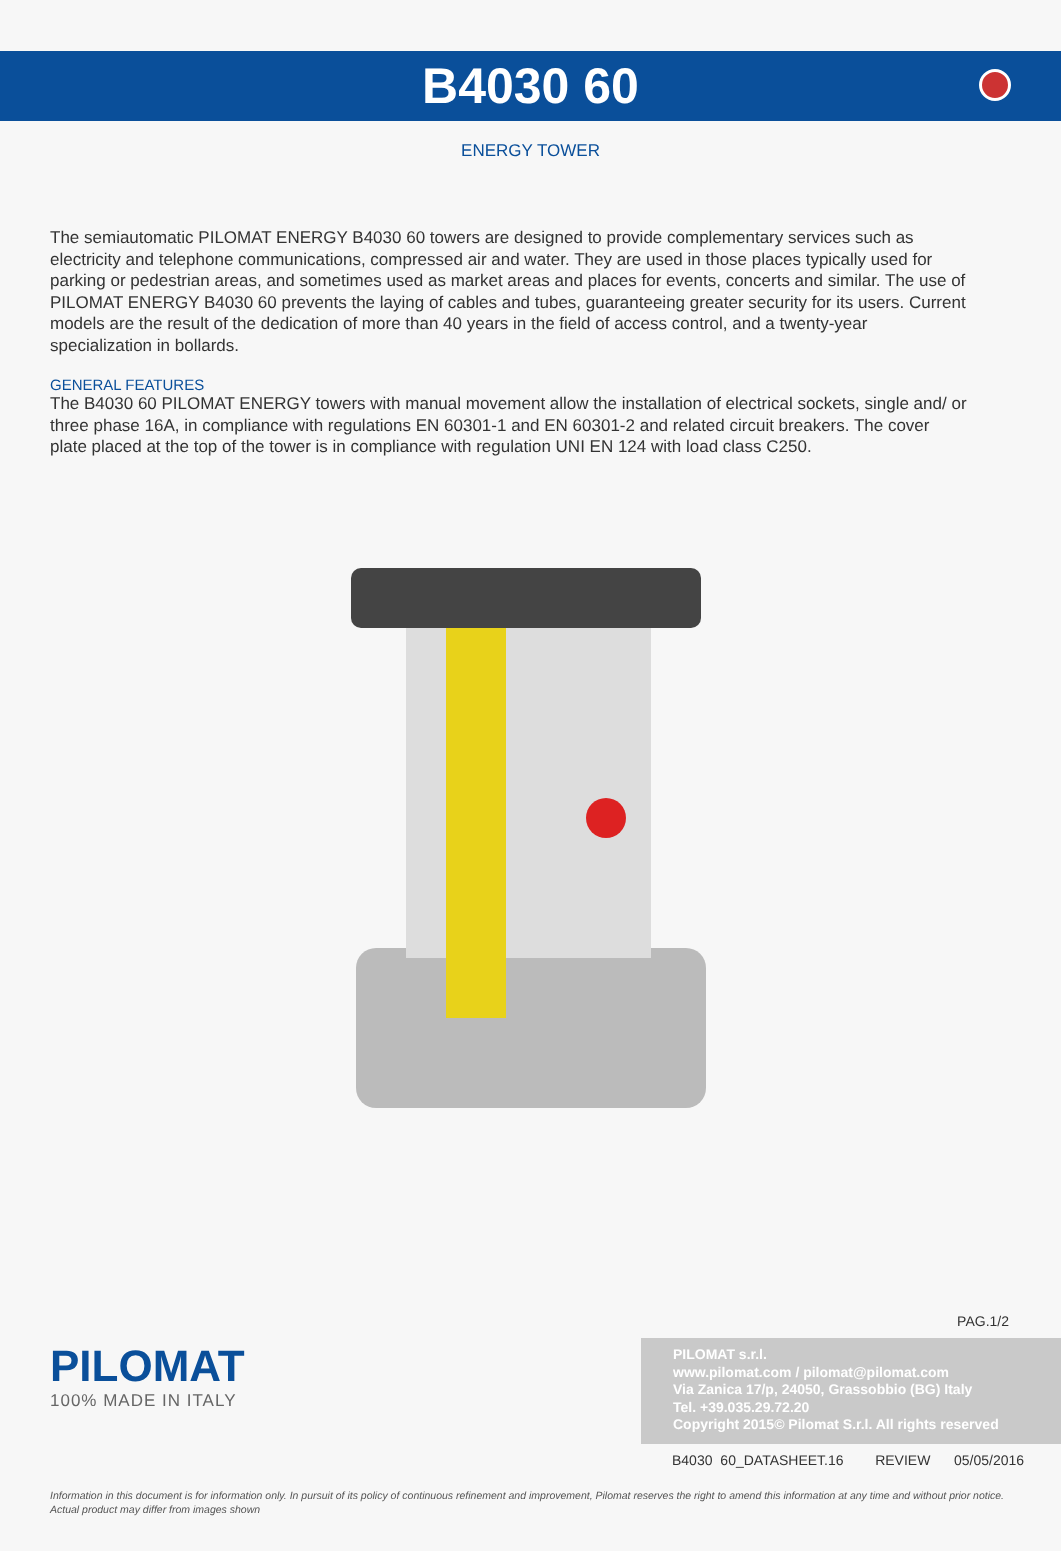B4030 60
ENERGY TOWER
The semiautomatic PILOMAT ENERGY B4030 60 towers are designed to provide complementary services such as electricity and telephone communications, compressed air and water. They are used in those places typically used for parking or pedestrian areas, and sometimes used as market areas and places for events, concerts and similar. The use of PILOMAT ENERGY B4030 60 prevents the laying of cables and tubes, guaranteeing greater security for its users. Current models are the result of the dedication of more than 40 years in the field of access control, and a twenty-year specialization in bollards.
GENERAL FEATURES
The B4030 60 PILOMAT ENERGY towers with manual movement allow the installation of electrical sockets, single and/ or three phase 16A, in compliance with regulations EN 60301-1 and EN 60301-2 and related circuit breakers. The cover plate placed at the top of the tower is in compliance with regulation UNI EN 124 with load class C250.
PAG.1/2
PILOMAT
100% MADE IN ITALY
PILOMAT s.r.l.
www.pilomat.com / pilomat@pilomat.com
Via Zanica 17/p, 24050, Grassobbio (BG) Italy
Tel. +39.035.29.72.20
Copyright 2015© Pilomat S.r.l. All rights reserved
B4030 60_DATASHEET.16 REVIEW 05/05/2016
Information in this document is for information only. In pursuit of its policy of continuous refinement and improvement, Pilomat reserves the right to amend this information at any time and without prior notice.
Actual product may differ from images shown